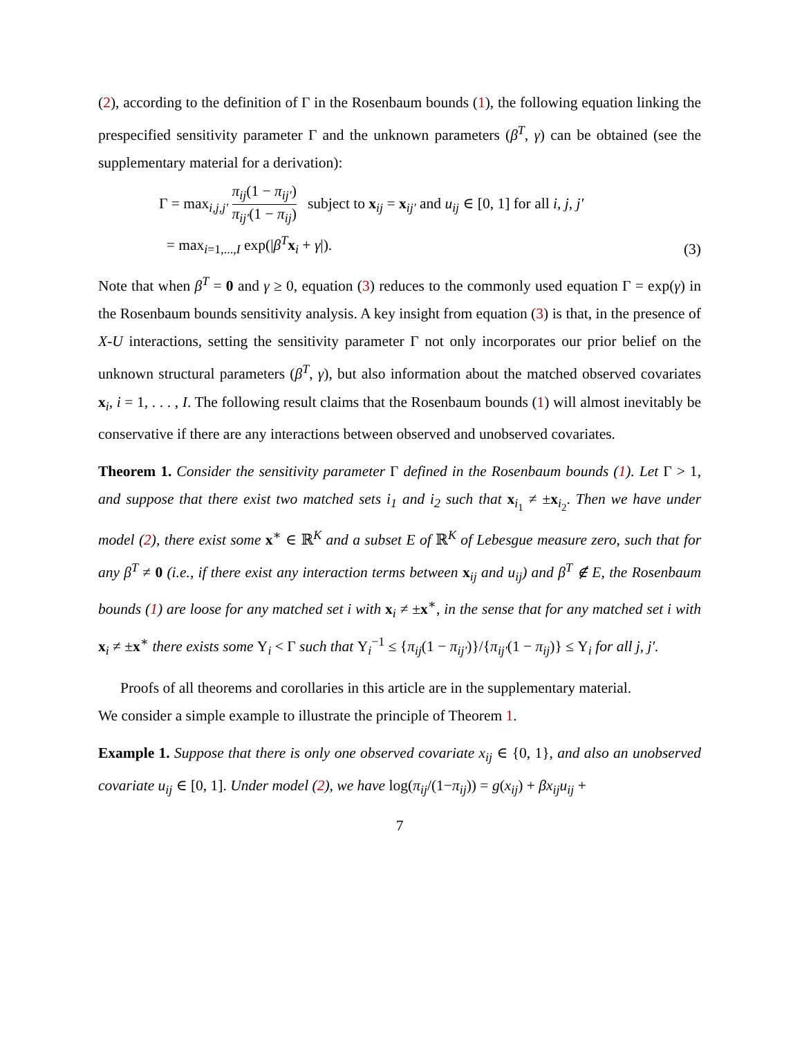(2), according to the definition of Γ in the Rosenbaum bounds (1), the following equation linking the prespecified sensitivity parameter Γ and the unknown parameters (β<sup>T</sup>, γ) can be obtained (see the supplementary material for a derivation):
Γ = max<sub>i,j,j′</sub> π<sub>ij</sub>(1 − π<sub>ij′</sub>) π<sub>ij′</sub>(1 − π<sub>ij</sub>) subject to x<sub>ij</sub> = x<sub>ij′</sub> and u<sub>ij</sub> ∈ [0, 1] for all i, j, j′
= max<sub>i=1,...,I</sub> exp(|β<sup>T</sup>x<sub>i</sub> + γ|).
(3)
Note that when β<sup>T</sup> = 0 and γ ≥ 0, equation (3) reduces to the commonly used equation Γ = exp(γ) in the Rosenbaum bounds sensitivity analysis. A key insight from equation (3) is that, in the presence of X-U interactions, setting the sensitivity parameter Γ not only incorporates our prior belief on the unknown structural parameters (β<sup>T</sup>, γ), but also information about the matched observed covariates x<sub>i</sub>, i = 1, . . . , I. The following result claims that the Rosenbaum bounds (1) will almost inevitably be conservative if there are any interactions between observed and unobserved covariates.
Theorem 1. Consider the sensitivity parameter Γ defined in the Rosenbaum bounds (1). Let Γ > 1, and suppose that there exist two matched sets i<sub>1</sub> and i<sub>2</sub> such that x<sub>i<sub>1</sub></sub> ≠ ±x<sub>i<sub>2</sub></sub>. Then we have under model (2), there exist some x<sup>∗</sup> ∈ ℝ<sup>K</sup> and a subset E of ℝ<sup>K</sup> of Lebesgue measure zero, such that for any β<sup>T</sup> ≠ 0 (i.e., if there exist any interaction terms between x<sub>ij</sub> and u<sub>ij</sub>) and β<sup>T</sup> ∉ E, the Rosenbaum bounds (1) are loose for any matched set i with x<sub>i</sub> ≠ ±x<sup>∗</sup>, in the sense that for any matched set i with x<sub>i</sub> ≠ ±x<sup>∗</sup> there exists some Υ<sub>i</sub> < Γ such that Υ<sub>i</sub><sup>−1</sup> ≤ {π<sub>ij</sub>(1 − π<sub>ij′</sub>)}/{π<sub>ij′</sub>(1 − π<sub>ij</sub>)} ≤ Υ<sub>i</sub> for all j, j′.
Proofs of all theorems and corollaries in this article are in the supplementary material.
We consider a simple example to illustrate the principle of Theorem 1.
Example 1. Suppose that there is only one observed covariate x<sub>ij</sub> ∈ {0, 1}, and also an unobserved covariate u<sub>ij</sub> ∈ [0, 1]. Under model (2), we have log(π<sub>ij</sub>/(1−π<sub>ij</sub>)) = g(x<sub>ij</sub>) + βx<sub>ij</sub>u<sub>ij</sub> +
7